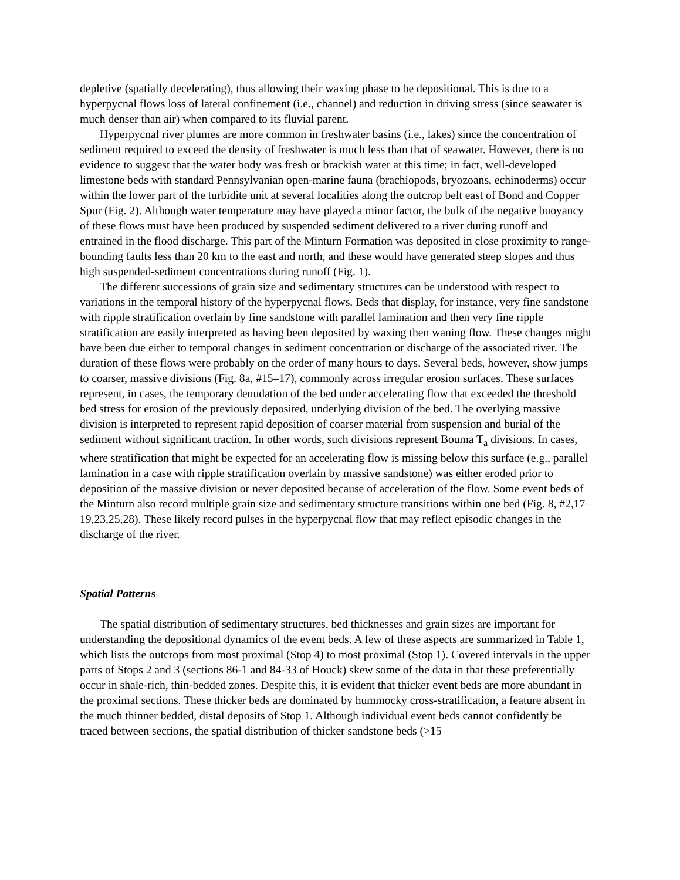depletive (spatially decelerating), thus allowing their waxing phase to be depositional. This is due to a hyperpycnal flows loss of lateral confinement (i.e., channel) and reduction in driving stress (since seawater is much denser than air) when compared to its fluvial parent.
Hyperpycnal river plumes are more common in freshwater basins (i.e., lakes) since the concentration of sediment required to exceed the density of freshwater is much less than that of seawater. However, there is no evidence to suggest that the water body was fresh or brackish water at this time; in fact, well-developed limestone beds with standard Pennsylvanian open-marine fauna (brachiopods, bryozoans, echinoderms) occur within the lower part of the turbidite unit at several localities along the outcrop belt east of Bond and Copper Spur (Fig. 2). Although water temperature may have played a minor factor, the bulk of the negative buoyancy of these flows must have been produced by suspended sediment delivered to a river during runoff and entrained in the flood discharge. This part of the Minturn Formation was deposited in close proximity to range-bounding faults less than 20 km to the east and north, and these would have generated steep slopes and thus high suspended-sediment concentrations during runoff (Fig. 1).
The different successions of grain size and sedimentary structures can be understood with respect to variations in the temporal history of the hyperpycnal flows. Beds that display, for instance, very fine sandstone with ripple stratification overlain by fine sandstone with parallel lamination and then very fine ripple stratification are easily interpreted as having been deposited by waxing then waning flow. These changes might have been due either to temporal changes in sediment concentration or discharge of the associated river. The duration of these flows were probably on the order of many hours to days. Several beds, however, show jumps to coarser, massive divisions (Fig. 8a, #15–17), commonly across irregular erosion surfaces. These surfaces represent, in cases, the temporary denudation of the bed under accelerating flow that exceeded the threshold bed stress for erosion of the previously deposited, underlying division of the bed. The overlying massive division is interpreted to represent rapid deposition of coarser material from suspension and burial of the sediment without significant traction. In other words, such divisions represent Bouma T<sub>a</sub> divisions. In cases, where stratification that might be expected for an accelerating flow is missing below this surface (e.g., parallel lamination in a case with ripple stratification overlain by massive sandstone) was either eroded prior to deposition of the massive division or never deposited because of acceleration of the flow. Some event beds of the Minturn also record multiple grain size and sedimentary structure transitions within one bed (Fig. 8, #2,17–19,23,25,28). These likely record pulses in the hyperpycnal flow that may reflect episodic changes in the discharge of the river.
Spatial Patterns
The spatial distribution of sedimentary structures, bed thicknesses and grain sizes are important for understanding the depositional dynamics of the event beds. A few of these aspects are summarized in Table 1, which lists the outcrops from most proximal (Stop 4) to most proximal (Stop 1). Covered intervals in the upper parts of Stops 2 and 3 (sections 86-1 and 84-33 of Houck) skew some of the data in that these preferentially occur in shale-rich, thin-bedded zones. Despite this, it is evident that thicker event beds are more abundant in the proximal sections. These thicker beds are dominated by hummocky cross-stratification, a feature absent in the much thinner bedded, distal deposits of Stop 1. Although individual event beds cannot confidently be traced between sections, the spatial distribution of thicker sandstone beds (>15